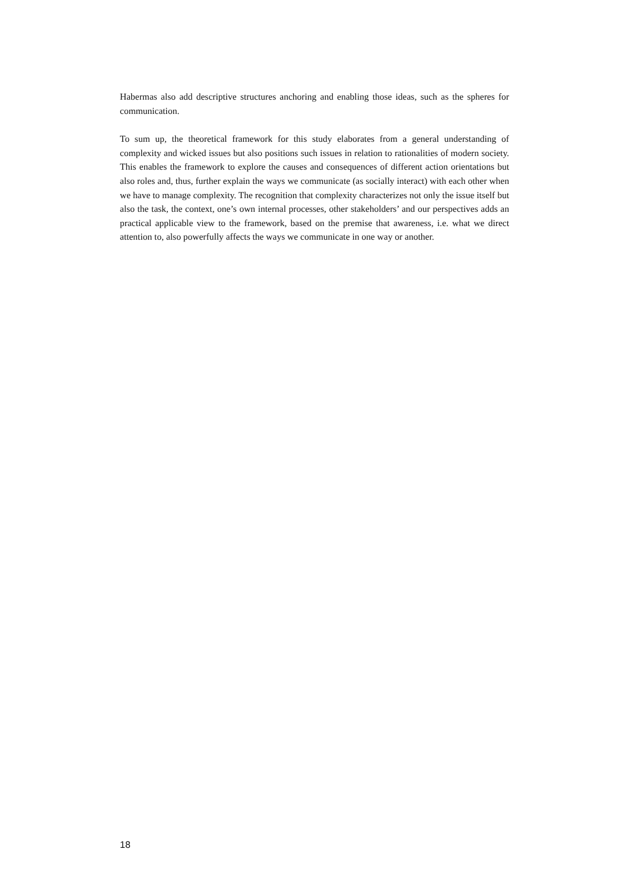Habermas also add descriptive structures anchoring and enabling those ideas, such as the spheres for communication.
To sum up, the theoretical framework for this study elaborates from a general understanding of complexity and wicked issues but also positions such issues in relation to rationalities of modern society. This enables the framework to explore the causes and consequences of different action orientations but also roles and, thus, further explain the ways we communicate (as socially interact) with each other when we have to manage complexity. The recognition that complexity characterizes not only the issue itself but also the task, the context, one’s own internal processes, other stakeholders’ and our perspectives adds an practical applicable view to the framework, based on the premise that awareness, i.e. what we direct attention to, also powerfully affects the ways we communicate in one way or another.
18